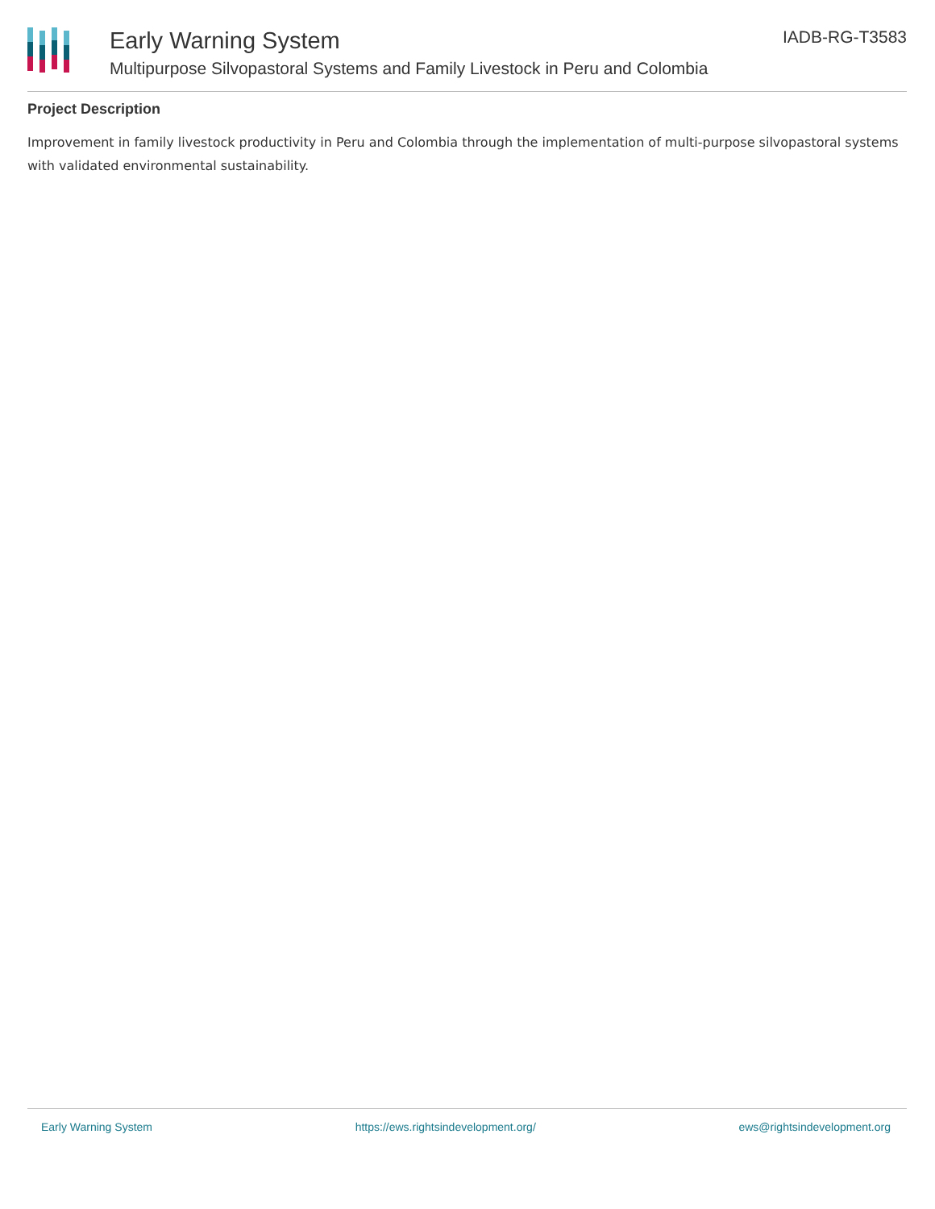Early Warning System
Multipurpose Silvopastoral Systems and Family Livestock in Peru and Colombia
IADB-RG-T3583
Project Description
Improvement in family livestock productivity in Peru and Colombia through the implementation of multi-purpose silvopastoral systems with validated environmental sustainability.
Early Warning System https://ews.rightsindevelopment.org/ ews@rightsindevelopment.org